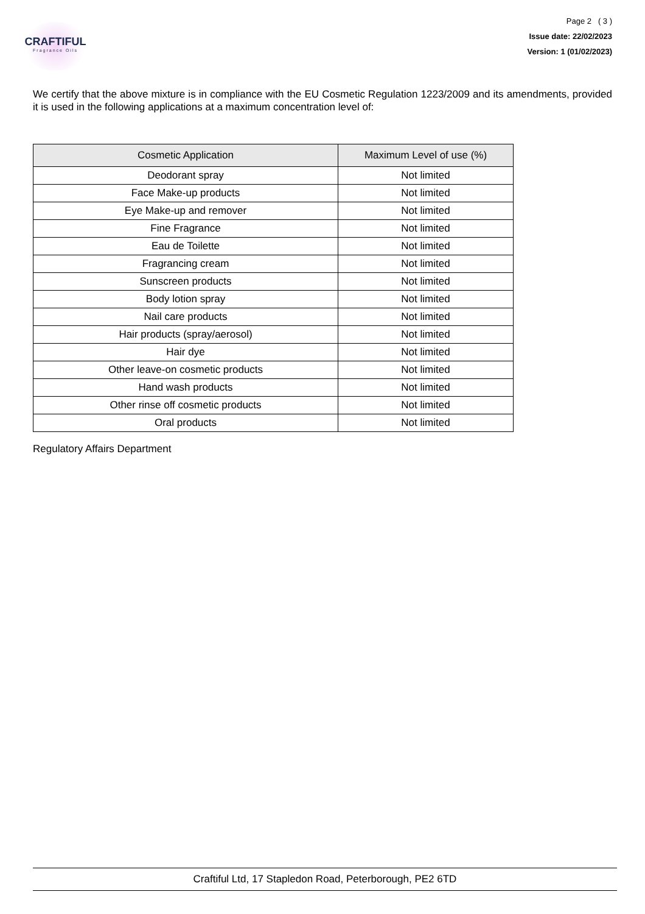CRAFTIFUL
Fragrance Oils
Page 2 ( 3 )
Issue date: 22/02/2023
Version: 1 (01/02/2023)
We certify that the above mixture is in compliance with the EU Cosmetic Regulation 1223/2009 and its amendments, provided it is used in the following applications at a maximum concentration level of:
| Cosmetic Application | Maximum Level of use (%) |
| --- | --- |
| Deodorant spray | Not limited |
| Face Make-up products | Not limited |
| Eye Make-up and remover | Not limited |
| Fine Fragrance | Not limited |
| Eau de Toilette | Not limited |
| Fragrancing cream | Not limited |
| Sunscreen products | Not limited |
| Body lotion spray | Not limited |
| Nail care products | Not limited |
| Hair products (spray/aerosol) | Not limited |
| Hair dye | Not limited |
| Other leave-on cosmetic products | Not limited |
| Hand wash products | Not limited |
| Other rinse off cosmetic products | Not limited |
| Oral products | Not limited |
Regulatory Affairs Department
Craftiful Ltd, 17 Stapledon Road, Peterborough, PE2 6TD